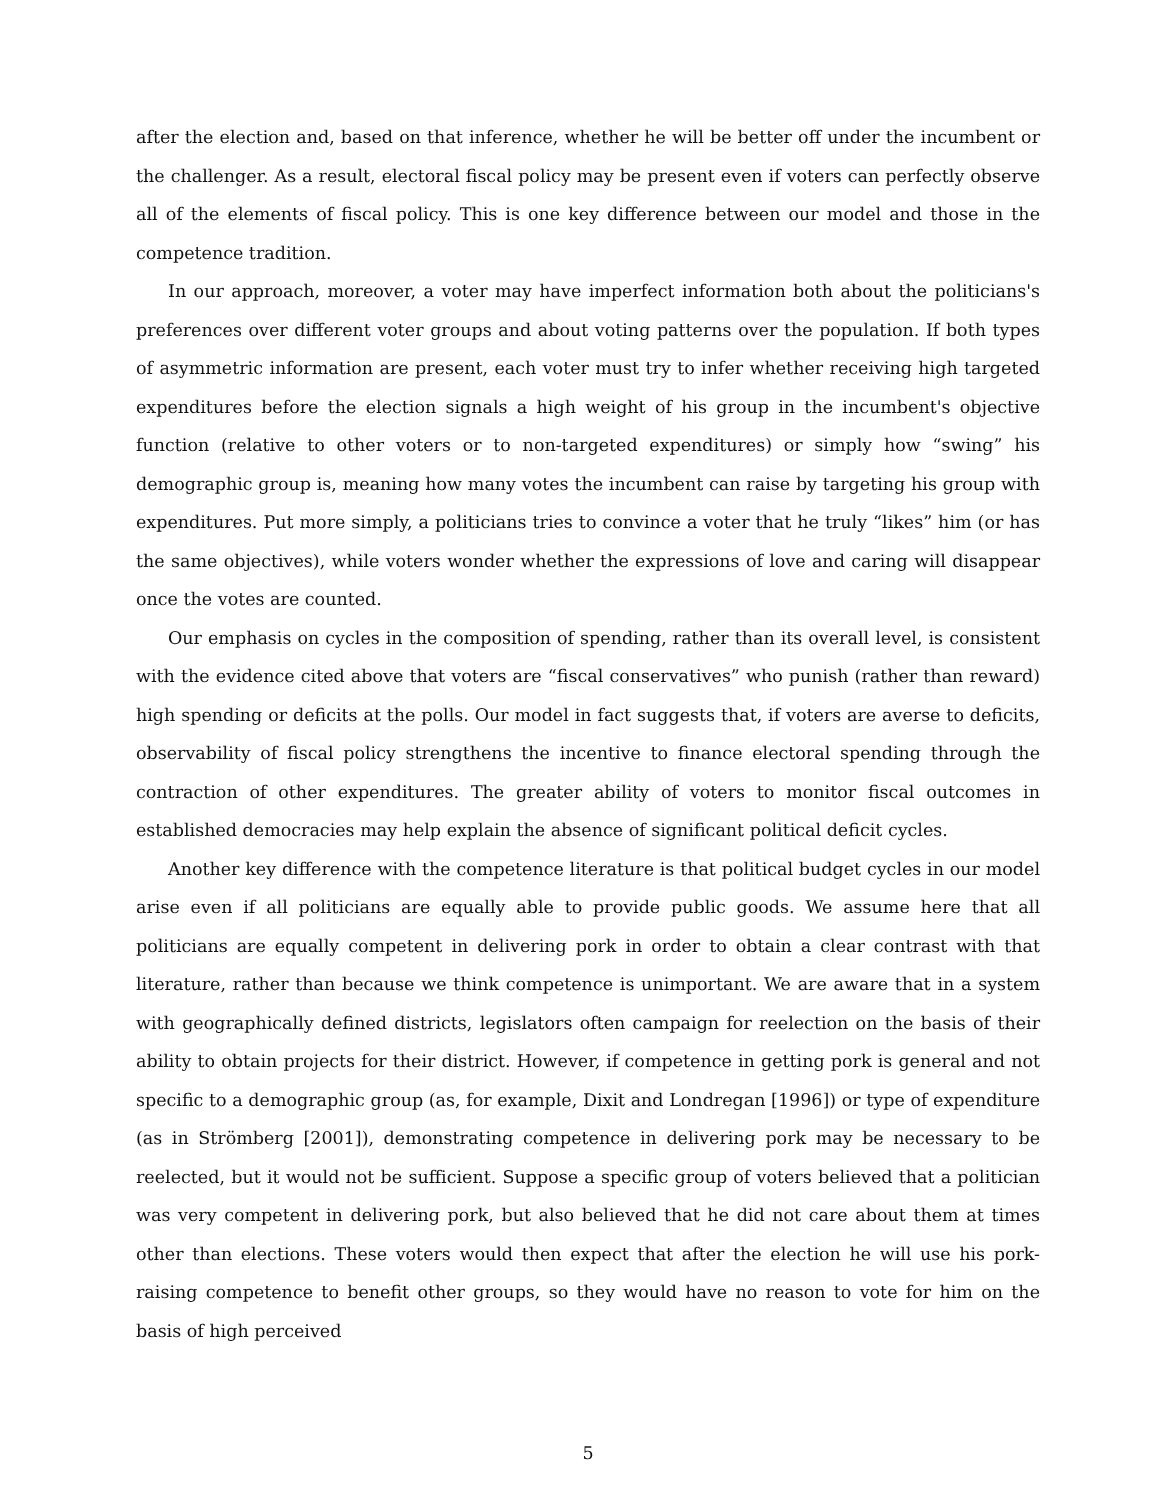after the election and, based on that inference, whether he will be better off under the incumbent or the challenger. As a result, electoral fiscal policy may be present even if voters can perfectly observe all of the elements of fiscal policy. This is one key difference between our model and those in the competence tradition.
In our approach, moreover, a voter may have imperfect information both about the politicians's preferences over different voter groups and about voting patterns over the population. If both types of asymmetric information are present, each voter must try to infer whether receiving high targeted expenditures before the election signals a high weight of his group in the incumbent's objective function (relative to other voters or to non-targeted expenditures) or simply how “swing” his demographic group is, meaning how many votes the incumbent can raise by targeting his group with expenditures. Put more simply, a politicians tries to convince a voter that he truly “likes” him (or has the same objectives), while voters wonder whether the expressions of love and caring will disappear once the votes are counted.
Our emphasis on cycles in the composition of spending, rather than its overall level, is consistent with the evidence cited above that voters are “fiscal conservatives” who punish (rather than reward) high spending or deficits at the polls. Our model in fact suggests that, if voters are averse to deficits, observability of fiscal policy strengthens the incentive to finance electoral spending through the contraction of other expenditures. The greater ability of voters to monitor fiscal outcomes in established democracies may help explain the absence of significant political deficit cycles.
Another key difference with the competence literature is that political budget cycles in our model arise even if all politicians are equally able to provide public goods. We assume here that all politicians are equally competent in delivering pork in order to obtain a clear contrast with that literature, rather than because we think competence is unimportant. We are aware that in a system with geographically defined districts, legislators often campaign for reelection on the basis of their ability to obtain projects for their district. However, if competence in getting pork is general and not specific to a demographic group (as, for example, Dixit and Londregan [1996]) or type of expenditure (as in Strömberg [2001]), demonstrating competence in delivering pork may be necessary to be reelected, but it would not be sufficient. Suppose a specific group of voters believed that a politician was very competent in delivering pork, but also believed that he did not care about them at times other than elections. These voters would then expect that after the election he will use his pork-raising competence to benefit other groups, so they would have no reason to vote for him on the basis of high perceived
5